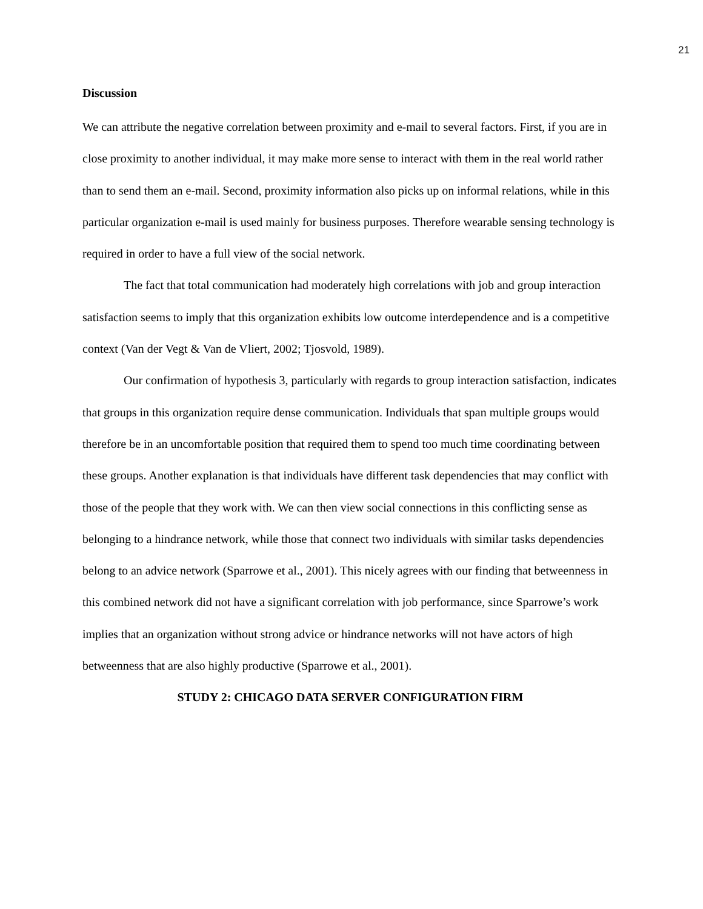21
Discussion
We can attribute the negative correlation between proximity and e-mail to several factors. First, if you are in close proximity to another individual, it may make more sense to interact with them in the real world rather than to send them an e-mail. Second, proximity information also picks up on informal relations, while in this particular organization e-mail is used mainly for business purposes. Therefore wearable sensing technology is required in order to have a full view of the social network.
The fact that total communication had moderately high correlations with job and group interaction satisfaction seems to imply that this organization exhibits low outcome interdependence and is a competitive context (Van der Vegt & Van de Vliert, 2002; Tjosvold, 1989).
Our confirmation of hypothesis 3, particularly with regards to group interaction satisfaction, indicates that groups in this organization require dense communication. Individuals that span multiple groups would therefore be in an uncomfortable position that required them to spend too much time coordinating between these groups. Another explanation is that individuals have different task dependencies that may conflict with those of the people that they work with. We can then view social connections in this conflicting sense as belonging to a hindrance network, while those that connect two individuals with similar tasks dependencies belong to an advice network (Sparrowe et al., 2001). This nicely agrees with our finding that betweenness in this combined network did not have a significant correlation with job performance, since Sparrowe’s work implies that an organization without strong advice or hindrance networks will not have actors of high betweenness that are also highly productive (Sparrowe et al., 2001).
STUDY 2: CHICAGO DATA SERVER CONFIGURATION FIRM